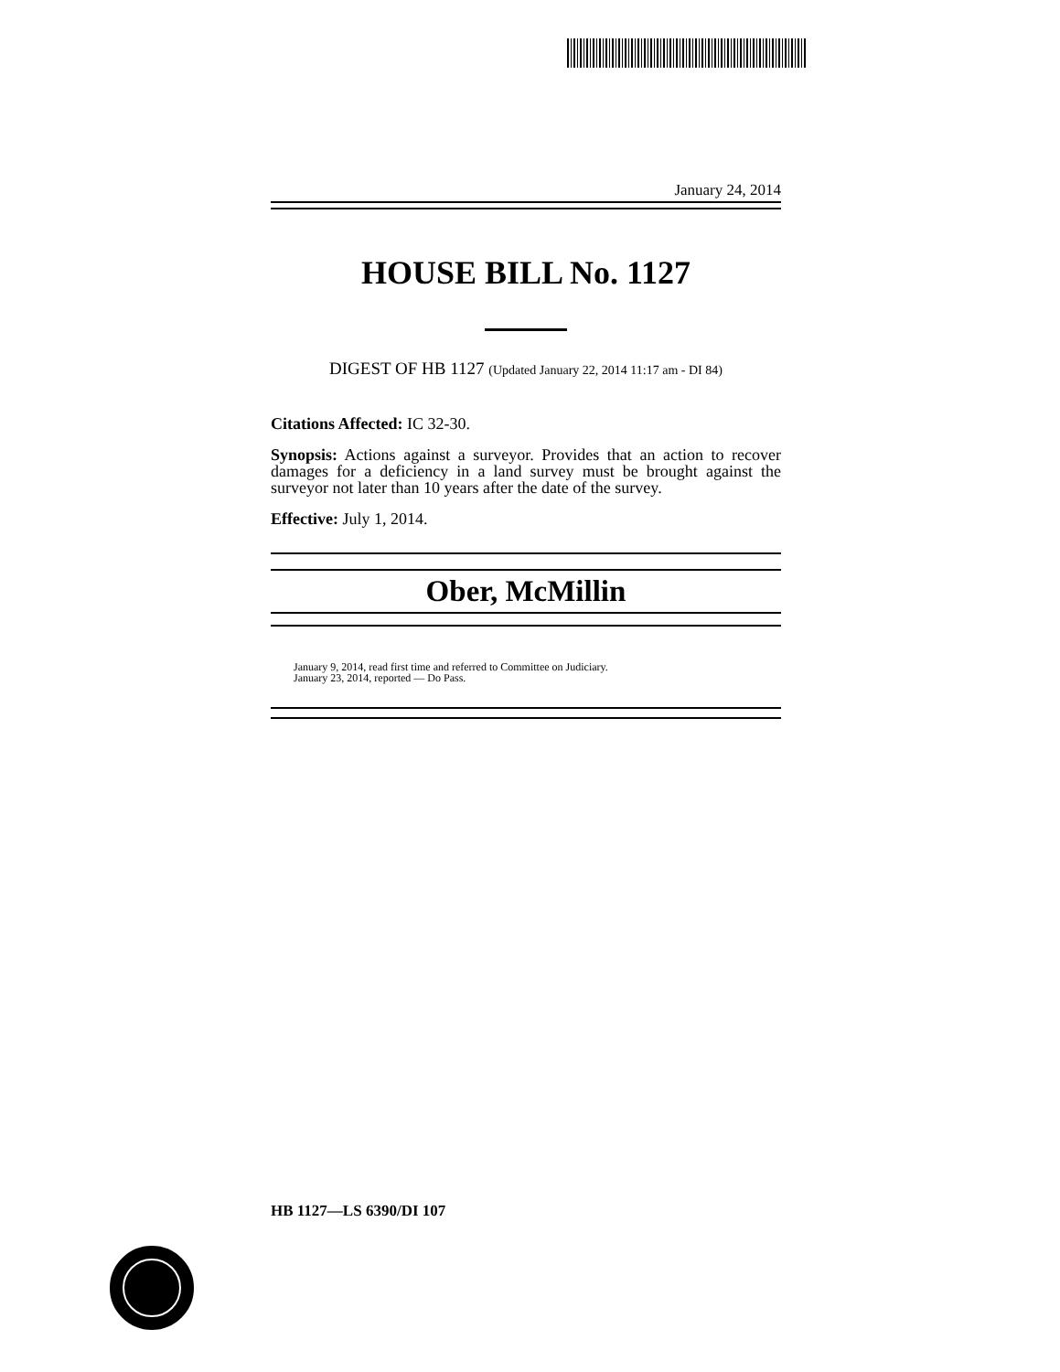January 24, 2014
HOUSE BILL No. 1127
DIGEST OF HB 1127 (Updated January 22, 2014 11:17 am - DI 84)
Citations Affected: IC 32-30.
Synopsis: Actions against a surveyor. Provides that an action to recover damages for a deficiency in a land survey must be brought against the surveyor not later than 10 years after the date of the survey.
Effective: July 1, 2014.
Ober, McMillin
January 9, 2014, read first time and referred to Committee on Judiciary.
January 23, 2014, reported — Do Pass.
HB 1127—LS 6390/DI 107